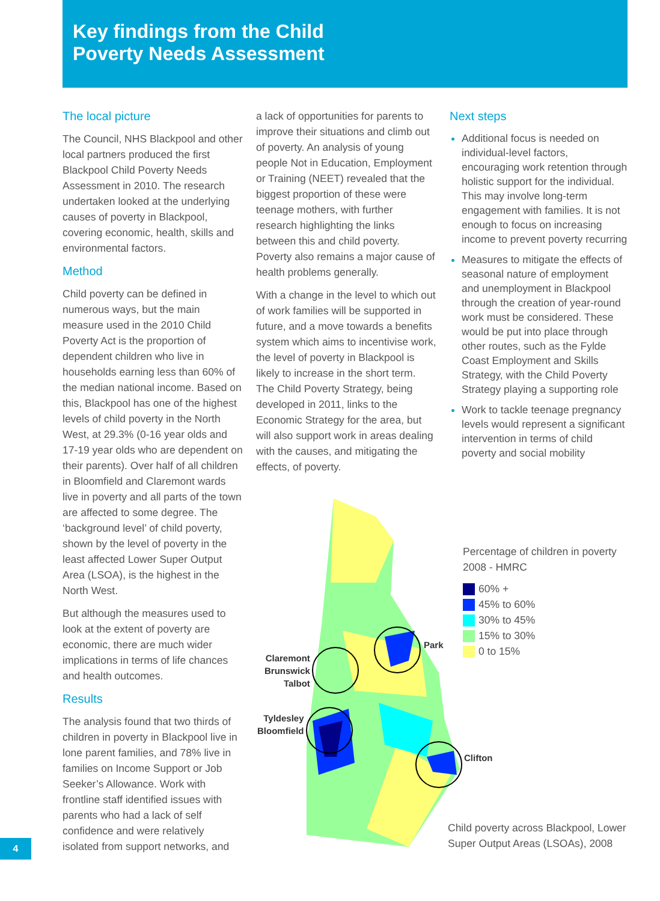Key findings from the Child
Poverty Needs Assessment
The local picture
The Council, NHS Blackpool and other local partners produced the first Blackpool Child Poverty Needs Assessment in 2010. The research undertaken looked at the underlying causes of poverty in Blackpool, covering economic, health, skills and environmental factors.
Method
Child poverty can be defined in numerous ways, but the main measure used in the 2010 Child Poverty Act is the proportion of dependent children who live in households earning less than 60% of the median national income. Based on this, Blackpool has one of the highest levels of child poverty in the North West, at 29.3% (0-16 year olds and 17-19 year olds who are dependent on their parents). Over half of all children in Bloomfield and Claremont wards live in poverty and all parts of the town are affected to some degree. The ‘background level’ of child poverty, shown by the level of poverty in the least affected Lower Super Output Area (LSOA), is the highest in the North West.
But although the measures used to look at the extent of poverty are economic, there are much wider implications in terms of life chances and health outcomes.
Results
The analysis found that two thirds of children in poverty in Blackpool live in lone parent families, and 78% live in families on Income Support or Job Seeker’s Allowance. Work with frontline staff identified issues with parents who had a lack of self confidence and were relatively isolated from support networks, and
a lack of opportunities for parents to improve their situations and climb out of poverty. An analysis of young people Not in Education, Employment or Training (NEET) revealed that the biggest proportion of these were teenage mothers, with further research highlighting the links between this and child poverty. Poverty also remains a major cause of health problems generally.
With a change in the level to which out of work families will be supported in future, and a move towards a benefits system which aims to incentivise work, the level of poverty in Blackpool is likely to increase in the short term. The Child Poverty Strategy, being developed in 2011, links to the Economic Strategy for the area, but will also support work in areas dealing with the causes, and mitigating the effects, of poverty.
Next steps
Additional focus is needed on individual-level factors, encouraging work retention through holistic support for the individual. This may involve long-term engagement with families. It is not enough to focus on increasing income to prevent poverty recurring
Measures to mitigate the effects of seasonal nature of employment and unemployment in Blackpool through the creation of year-round work must be considered. These would be put into place through other routes, such as the Fylde Coast Employment and Skills Strategy, with the Child Poverty Strategy playing a supporting role
Work to tackle teenage pregnancy levels would represent a significant intervention in terms of child poverty and social mobility
Claremont
Brunswick
Talbot
Tyldesley
Bloomfield
Park
Clifton
Percentage of children in poverty
2008 - HMRC
60% +
45% to 60%
30% to 45%
15% to 30%
0 to 15%
Child poverty across Blackpool, Lower
Super Output Areas (LSOAs), 2008
4